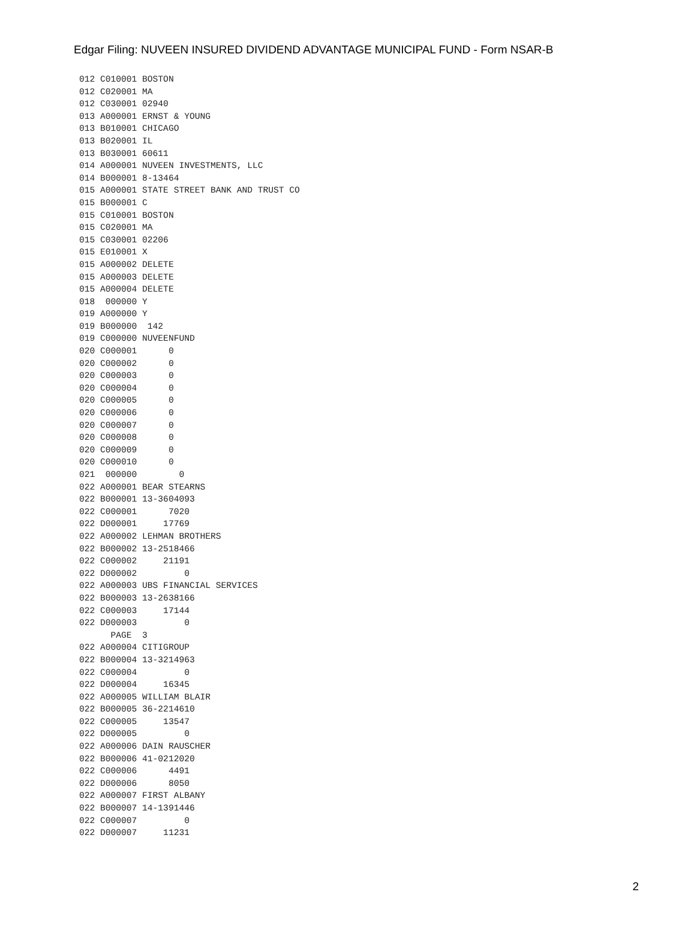Edgar Filing: NUVEEN INSURED DIVIDEND ADVANTAGE MUNICIPAL FUND - Form NSAR-B
012 C010001 BOSTON
012 C020001 MA
012 C030001 02940
013 A000001 ERNST & YOUNG
013 B010001 CHICAGO
013 B020001 IL
013 B030001 60611
014 A000001 NUVEEN INVESTMENTS, LLC
014 B000001 8-13464
015 A000001 STATE STREET BANK AND TRUST CO
015 B000001 C
015 C010001 BOSTON
015 C020001 MA
015 C030001 02206
015 E010001 X
015 A000002 DELETE
015 A000003 DELETE
015 A000004 DELETE
018  000000 Y
019 A000000 Y
019 B000000  142
019 C000000 NUVEENFUND
020 C000001      0
020 C000002      0
020 C000003      0
020 C000004      0
020 C000005      0
020 C000006      0
020 C000007      0
020 C000008      0
020 C000009      0
020 C000010      0
021  000000        0
022 A000001 BEAR STEARNS
022 B000001 13-3604093
022 C000001      7020
022 D000001     17769
022 A000002 LEHMAN BROTHERS
022 B000002 13-2518466
022 C000002     21191
022 D000002         0
022 A000003 UBS FINANCIAL SERVICES
022 B000003 13-2638166
022 C000003     17144
022 D000003         0
      PAGE  3
022 A000004 CITIGROUP
022 B000004 13-3214963
022 C000004         0
022 D000004     16345
022 A000005 WILLIAM BLAIR
022 B000005 36-2214610
022 C000005     13547
022 D000005         0
022 A000006 DAIN RAUSCHER
022 B000006 41-0212020
022 C000006      4491
022 D000006      8050
022 A000007 FIRST ALBANY
022 B000007 14-1391446
022 C000007         0
022 D000007     11231
2